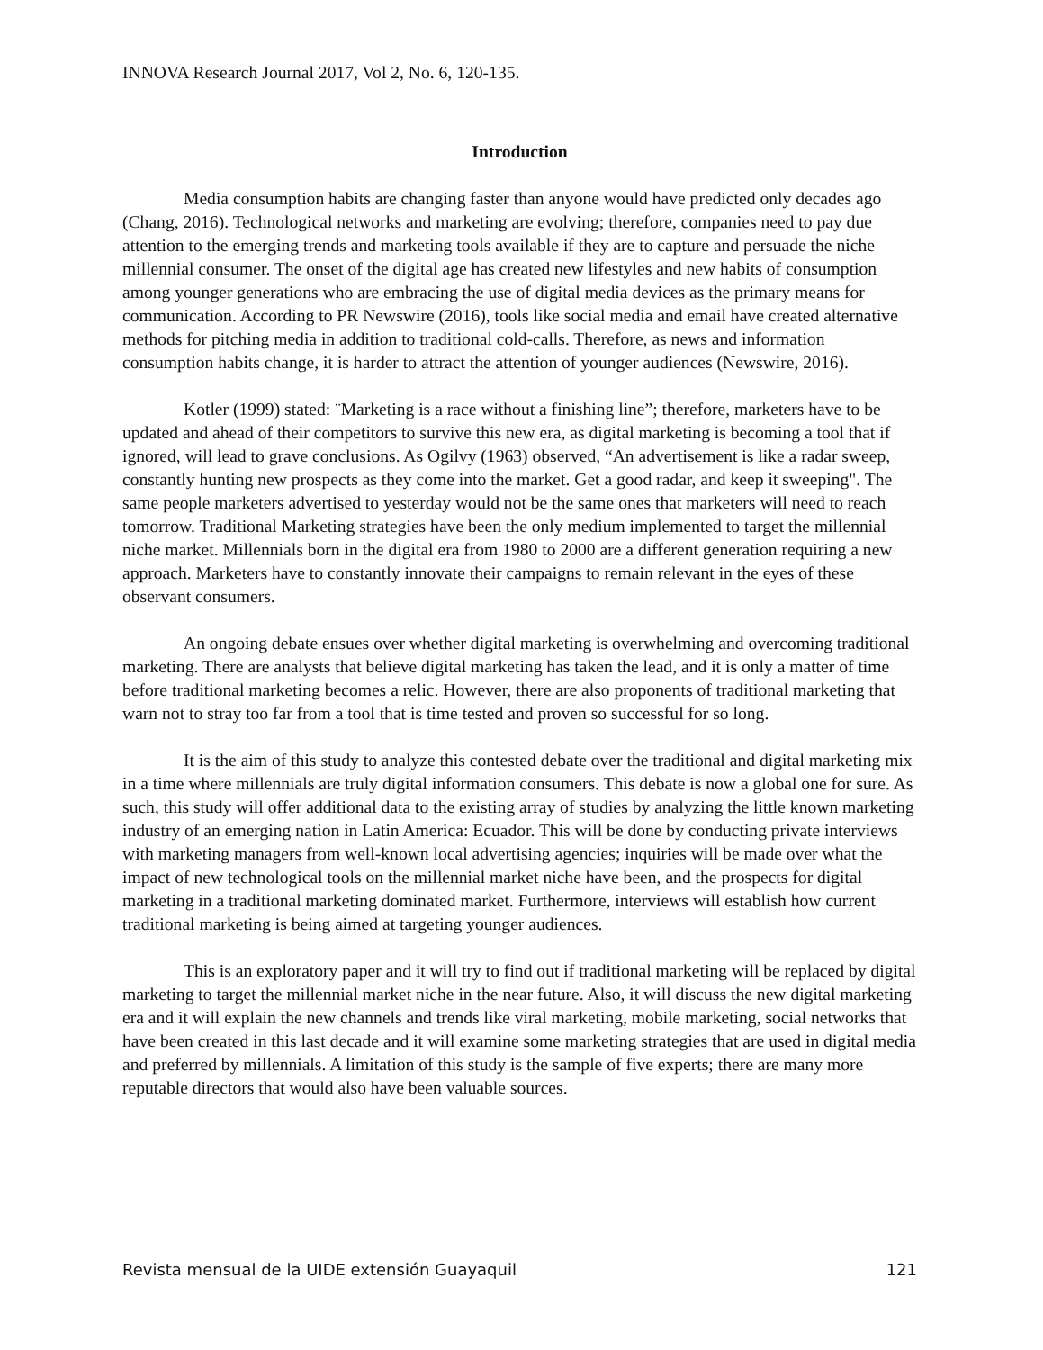INNOVA Research Journal 2017, Vol 2, No. 6, 120-135.
Introduction
Media consumption habits are changing faster than anyone would have predicted only decades ago (Chang, 2016). Technological networks and marketing are evolving; therefore, companies need to pay due attention to the emerging trends and marketing tools available if they are to capture and persuade the niche millennial consumer. The onset of the digital age has created new lifestyles and new habits of consumption among younger generations who are embracing the use of digital media devices as the primary means for communication. According to PR Newswire (2016), tools like social media and email have created alternative methods for pitching media in addition to traditional cold-calls. Therefore, as news and information consumption habits change, it is harder to attract the attention of younger audiences (Newswire, 2016).
Kotler (1999) stated: ¨Marketing is a race without a finishing line”; therefore, marketers have to be updated and ahead of their competitors to survive this new era, as digital marketing is becoming a tool that if ignored, will lead to grave conclusions. As Ogilvy (1963) observed, “An advertisement is like a radar sweep, constantly hunting new prospects as they come into the market. Get a good radar, and keep it sweeping". The same people marketers advertised to yesterday would not be the same ones that marketers will need to reach tomorrow. Traditional Marketing strategies have been the only medium implemented to target the millennial niche market. Millennials born in the digital era from 1980 to 2000 are a different generation requiring a new approach. Marketers have to constantly innovate their campaigns to remain relevant in the eyes of these observant consumers.
An ongoing debate ensues over whether digital marketing is overwhelming and overcoming traditional marketing. There are analysts that believe digital marketing has taken the lead, and it is only a matter of time before traditional marketing becomes a relic. However, there are also proponents of traditional marketing that warn not to stray too far from a tool that is time tested and proven so successful for so long.
It is the aim of this study to analyze this contested debate over the traditional and digital marketing mix in a time where millennials are truly digital information consumers. This debate is now a global one for sure. As such, this study will offer additional data to the existing array of studies by analyzing the little known marketing industry of an emerging nation in Latin America: Ecuador. This will be done by conducting private interviews with marketing managers from well-known local advertising agencies; inquiries will be made over what the impact of new technological tools on the millennial market niche have been, and the prospects for digital marketing in a traditional marketing dominated market. Furthermore, interviews will establish how current traditional marketing is being aimed at targeting younger audiences.
This is an exploratory paper and it will try to find out if traditional marketing will be replaced by digital marketing to target the millennial market niche in the near future. Also, it will discuss the new digital marketing era and it will explain the new channels and trends like viral marketing, mobile marketing, social networks that have been created in this last decade and it will examine some marketing strategies that are used in digital media and preferred by millennials. A limitation of this study is the sample of five experts; there are many more reputable directors that would also have been valuable sources.
Revista mensual de la UIDE extensión Guayaquil 121